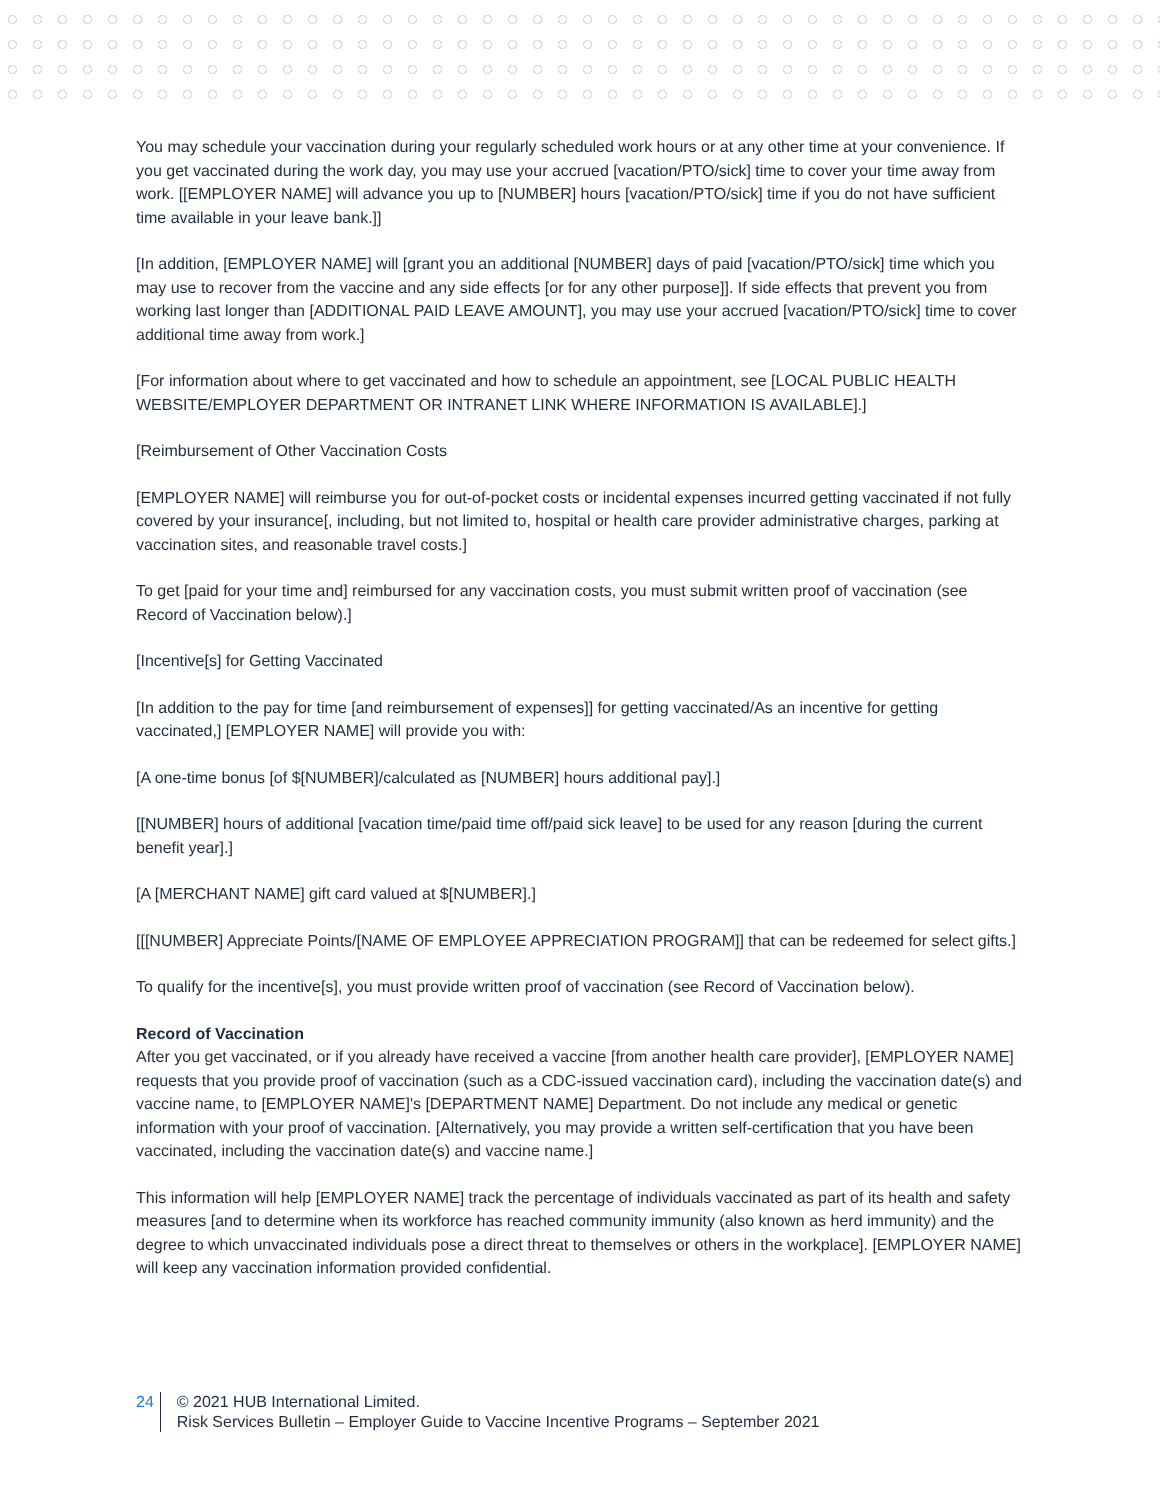You may schedule your vaccination during your regularly scheduled work hours or at any other time at your convenience. If you get vaccinated during the work day, you may use your accrued [vacation/PTO/sick] time to cover your time away from work. [[EMPLOYER NAME] will advance you up to [NUMBER] hours [vacation/PTO/sick] time if you do not have sufficient time available in your leave bank.]]
[In addition, [EMPLOYER NAME] will [grant you an additional [NUMBER] days of paid [vacation/PTO/sick] time which you may use to recover from the vaccine and any side effects [or for any other purpose]]. If side effects that prevent you from working last longer than [ADDITIONAL PAID LEAVE AMOUNT], you may use your accrued [vacation/PTO/sick] time to cover additional time away from work.]
[For information about where to get vaccinated and how to schedule an appointment, see [LOCAL PUBLIC HEALTH WEBSITE/EMPLOYER DEPARTMENT OR INTRANET LINK WHERE INFORMATION IS AVAILABLE].]
[Reimbursement of Other Vaccination Costs
[EMPLOYER NAME] will reimburse you for out-of-pocket costs or incidental expenses incurred getting vaccinated if not fully covered by your insurance[, including, but not limited to, hospital or health care provider administrative charges, parking at vaccination sites, and reasonable travel costs.]
To get [paid for your time and] reimbursed for any vaccination costs, you must submit written proof of vaccination (see Record of Vaccination below).]
[Incentive[s] for Getting Vaccinated
[In addition to the pay for time [and reimbursement of expenses]] for getting vaccinated/As an incentive for getting vaccinated,] [EMPLOYER NAME] will provide you with:
[A one-time bonus [of $[NUMBER]/calculated as [NUMBER] hours additional pay].]
[[NUMBER] hours of additional [vacation time/paid time off/paid sick leave] to be used for any reason [during the current benefit year].]
[A [MERCHANT NAME] gift card valued at $[NUMBER].]
[[[NUMBER] Appreciate Points/[NAME OF EMPLOYEE APPRECIATION PROGRAM]] that can be redeemed for select gifts.]
To qualify for the incentive[s], you must provide written proof of vaccination (see Record of Vaccination below).
Record of Vaccination
After you get vaccinated, or if you already have received a vaccine [from another health care provider], [EMPLOYER NAME] requests that you provide proof of vaccination (such as a CDC-issued vaccination card), including the vaccination date(s) and vaccine name, to [EMPLOYER NAME]'s [DEPARTMENT NAME] Department. Do not include any medical or genetic information with your proof of vaccination. [Alternatively, you may provide a written self-certification that you have been vaccinated, including the vaccination date(s) and vaccine name.]
This information will help [EMPLOYER NAME] track the percentage of individuals vaccinated as part of its health and safety measures [and to determine when its workforce has reached community immunity (also known as herd immunity) and the degree to which unvaccinated individuals pose a direct threat to themselves or others in the workplace]. [EMPLOYER NAME] will keep any vaccination information provided confidential.
24 © 2021 HUB International Limited.
Risk Services Bulletin – Employer Guide to Vaccine Incentive Programs – September 2021